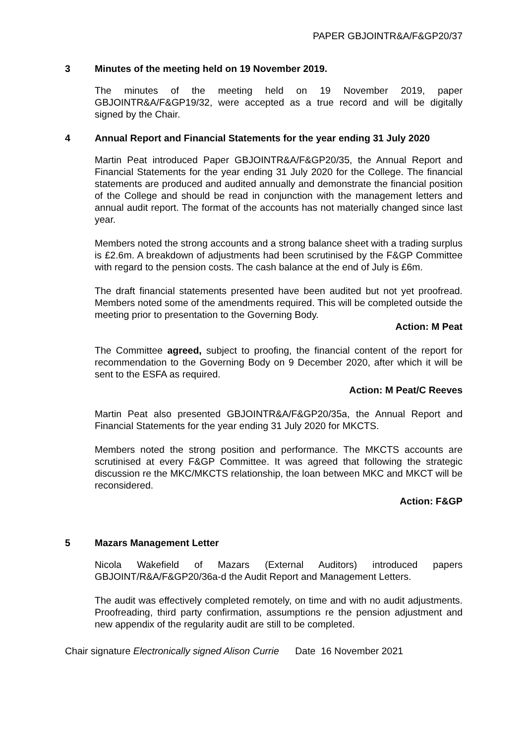PAPER GBJOINTR&A/F&GP20/37
3 Minutes of the meeting held on 19 November 2019.
The minutes of the meeting held on 19 November 2019, paper GBJOINTR&A/F&GP19/32, were accepted as a true record and will be digitally signed by the Chair.
4 Annual Report and Financial Statements for the year ending 31 July 2020
Martin Peat introduced Paper GBJOINTR&A/F&GP20/35, the Annual Report and Financial Statements for the year ending 31 July 2020 for the College. The financial statements are produced and audited annually and demonstrate the financial position of the College and should be read in conjunction with the management letters and annual audit report. The format of the accounts has not materially changed since last year.
Members noted the strong accounts and a strong balance sheet with a trading surplus is £2.6m. A breakdown of adjustments had been scrutinised by the F&GP Committee with regard to the pension costs. The cash balance at the end of July is £6m.
The draft financial statements presented have been audited but not yet proofread. Members noted some of the amendments required. This will be completed outside the meeting prior to presentation to the Governing Body.
Action: M Peat
The Committee agreed, subject to proofing, the financial content of the report for recommendation to the Governing Body on 9 December 2020, after which it will be sent to the ESFA as required.
Action: M Peat/C Reeves
Martin Peat also presented GBJOINTR&A/F&GP20/35a, the Annual Report and Financial Statements for the year ending 31 July 2020 for MKCTS.
Members noted the strong position and performance. The MKCTS accounts are scrutinised at every F&GP Committee. It was agreed that following the strategic discussion re the MKC/MKCTS relationship, the loan between MKC and MKCT will be reconsidered.
Action: F&GP
5 Mazars Management Letter
Nicola Wakefield of Mazars (External Auditors) introduced papers GBJOINT/R&A/F&GP20/36a-d the Audit Report and Management Letters.
The audit was effectively completed remotely, on time and with no audit adjustments. Proofreading, third party confirmation, assumptions re the pension adjustment and new appendix of the regularity audit are still to be completed.
Chair signature Electronically signed Alison Currie Date 16 November 2021